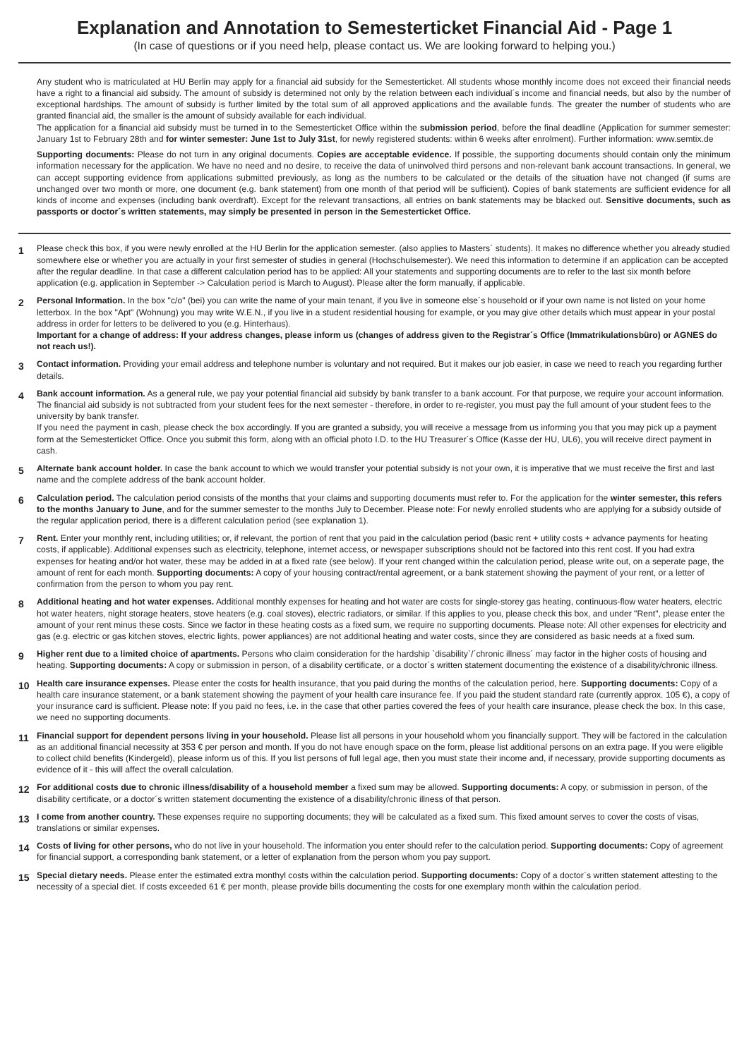Explanation and Annotation to Semesterticket Financial Aid - Page 1
(In case of questions or if you need help, please contact us. We are looking forward to helping you.)
Any student who is matriculated at HU Berlin may apply for a financial aid subsidy for the Semesterticket. All students whose monthly income does not exceed their financial needs have a right to a financial aid subsidy. The amount of subsidy is determined not only by the relation between each individual´s income and financial needs, but also by the number of exceptional hardships. The amount of subsidy is further limited by the total sum of all approved applications and the available funds. The greater the number of students who are granted financial aid, the smaller is the amount of subsidy available for each individual.
The application for a financial aid subsidy must be turned in to the Semesterticket Office within the submission period, before the final deadline (Application for summer semester: January 1st to February 28th and for winter semester: June 1st to July 31st, for newly registered students: within 6 weeks after enrolment). Further information: www.semtix.de
Supporting documents: Please do not turn in any original documents. Copies are acceptable evidence. If possible, the supporting documents should contain only the minimum information necessary for the application. We have no need and no desire, to receive the data of uninvolved third persons and non-relevant bank account transactions. In general, we can accept supporting evidence from applications submitted previously, as long as the numbers to be calculated or the details of the situation have not changed (if sums are unchanged over two month or more, one document (e.g. bank statement) from one month of that period will be sufficient). Copies of bank statements are sufficient evidence for all kinds of income and expenses (including bank overdraft). Except for the relevant transactions, all entries on bank statements may be blacked out. Sensitive documents, such as passports or doctor´s written statements, may simply be presented in person in the Semesterticket Office.
1 Please check this box, if you were newly enrolled at the HU Berlin for the application semester. (also applies to Masters´ students). It makes no difference whether you already studied somewhere else or whether you are actually in your first semester of studies in general (Hochschulsemester). We need this information to determine if an application can be accepted after the regular deadline. In that case a different calculation period has to be applied: All your statements and supporting documents are to refer to the last six month before application (e.g. application in September -> Calculation period is March to August). Please alter the form manually, if applicable.
2 Personal Information. In the box "c/o" (bei) you can write the name of your main tenant, if you live in someone else´s household or if your own name is not listed on your home letterbox. In the box "Apt" (Wohnung) you may write W.E.N., if you live in a student residential housing for example, or you may give other details which must appear in your postal address in order for letters to be delivered to you (e.g. Hinterhaus).
Important for a change of address: If your address changes, please inform us (changes of address given to the Registrar´s Office (Immatrikulationsbüro) or AGNES do not reach us!).
3 Contact information. Providing your email address and telephone number is voluntary and not required. But it makes our job easier, in case we need to reach you regarding further details.
4 Bank account information. As a general rule, we pay your potential financial aid subsidy by bank transfer to a bank account. For that purpose, we require your account information. The financial aid subsidy is not subtracted from your student fees for the next semester - therefore, in order to re-register, you must pay the full amount of your student fees to the university by bank transfer.
If you need the payment in cash, please check the box accordingly. If you are granted a subsidy, you will receive a message from us informing you that you may pick up a payment form at the Semesterticket Office. Once you submit this form, along with an official photo I.D. to the HU Treasurer´s Office (Kasse der HU, UL6), you will receive direct payment in cash.
5 Alternate bank account holder. In case the bank account to which we would transfer your potential subsidy is not your own, it is imperative that we must receive the first and last name and the complete address of the bank account holder.
6 Calculation period. The calculation period consists of the months that your claims and supporting documents must refer to. For the application for the winter semester, this refers to the months January to June, and for the summer semester to the months July to December. Please note: For newly enrolled students who are applying for a subsidy outside of the regular application period, there is a different calculation period (see explanation 1).
7 Rent. Enter your monthly rent, including utilities; or, if relevant, the portion of rent that you paid in the calculation period (basic rent + utility costs + advance payments for heating costs, if applicable). Additional expenses such as electricity, telephone, internet access, or newspaper subscriptions should not be factored into this rent cost. If you had extra expenses for heating and/or hot water, these may be added in at a fixed rate (see below). If your rent changed within the calculation period, please write out, on a seperate page, the amount of rent for each month. Supporting documents: A copy of your housing contract/rental agreement, or a bank statement showing the payment of your rent, or a letter of confirmation from the person to whom you pay rent.
8 Additional heating and hot water expenses. Additional monthly expenses for heating and hot water are costs for single-storey gas heating, continuous-flow water heaters, electric hot water heaters, night storage heaters, stove heaters (e.g. coal stoves), electric radiators, or similar. If this applies to you, please check this box, and under "Rent", please enter the amount of your rent minus these costs. Since we factor in these heating costs as a fixed sum, we require no supporting documents. Please note: All other expenses for electricity and gas (e.g. electric or gas kitchen stoves, electric lights, power appliances) are not additional heating and water costs, since they are considered as basic needs at a fixed sum.
9 Higher rent due to a limited choice of apartments. Persons who claim consideration for the hardship `disability`/´chronic illness´ may factor in the higher costs of housing and heating. Supporting documents: A copy or submission in person, of a disability certificate, or a doctor´s written statement documenting the existence of a disability/chronic illness.
10 Health care insurance expenses. Please enter the costs for health insurance, that you paid during the months of the calculation period, here. Supporting documents: Copy of a health care insurance statement, or a bank statement showing the payment of your health care insurance fee. If you paid the student standard rate (currently approx. 105 €), a copy of your insurance card is sufficient. Please note: If you paid no fees, i.e. in the case that other parties covered the fees of your health care insurance, please check the box. In this case, we need no supporting documents.
11 Financial support for dependent persons living in your household. Please list all persons in your household whom you financially support. They will be factored in the calculation as an additional financial necessity at 353 € per person and month. If you do not have enough space on the form, please list additional persons on an extra page. If you were eligible to collect child benefits (Kindergeld), please inform us of this. If you list persons of full legal age, then you must state their income and, if necessary, provide supporting documents as evidence of it - this will affect the overall calculation.
12 For additional costs due to chronic illness/disability of a household member a fixed sum may be allowed. Supporting documents: A copy, or submission in person, of the disability certificate, or a doctor´s written statement documenting the existence of a disability/chronic illness of that person.
13 I come from another country. These expenses require no supporting documents; they will be calculated as a fixed sum. This fixed amount serves to cover the costs of visas, translations or similar expenses.
14 Costs of living for other persons, who do not live in your household. The information you enter should refer to the calculation period. Supporting documents: Copy of agreement for financial support, a corresponding bank statement, or a letter of explanation from the person whom you pay support.
15 Special dietary needs. Please enter the estimated extra monthyl costs within the calculation period. Supporting documents: Copy of a doctor´s written statement attesting to the necessity of a special diet. If costs exceeded 61 € per month, please provide bills documenting the costs for one exemplary month within the calculation period.